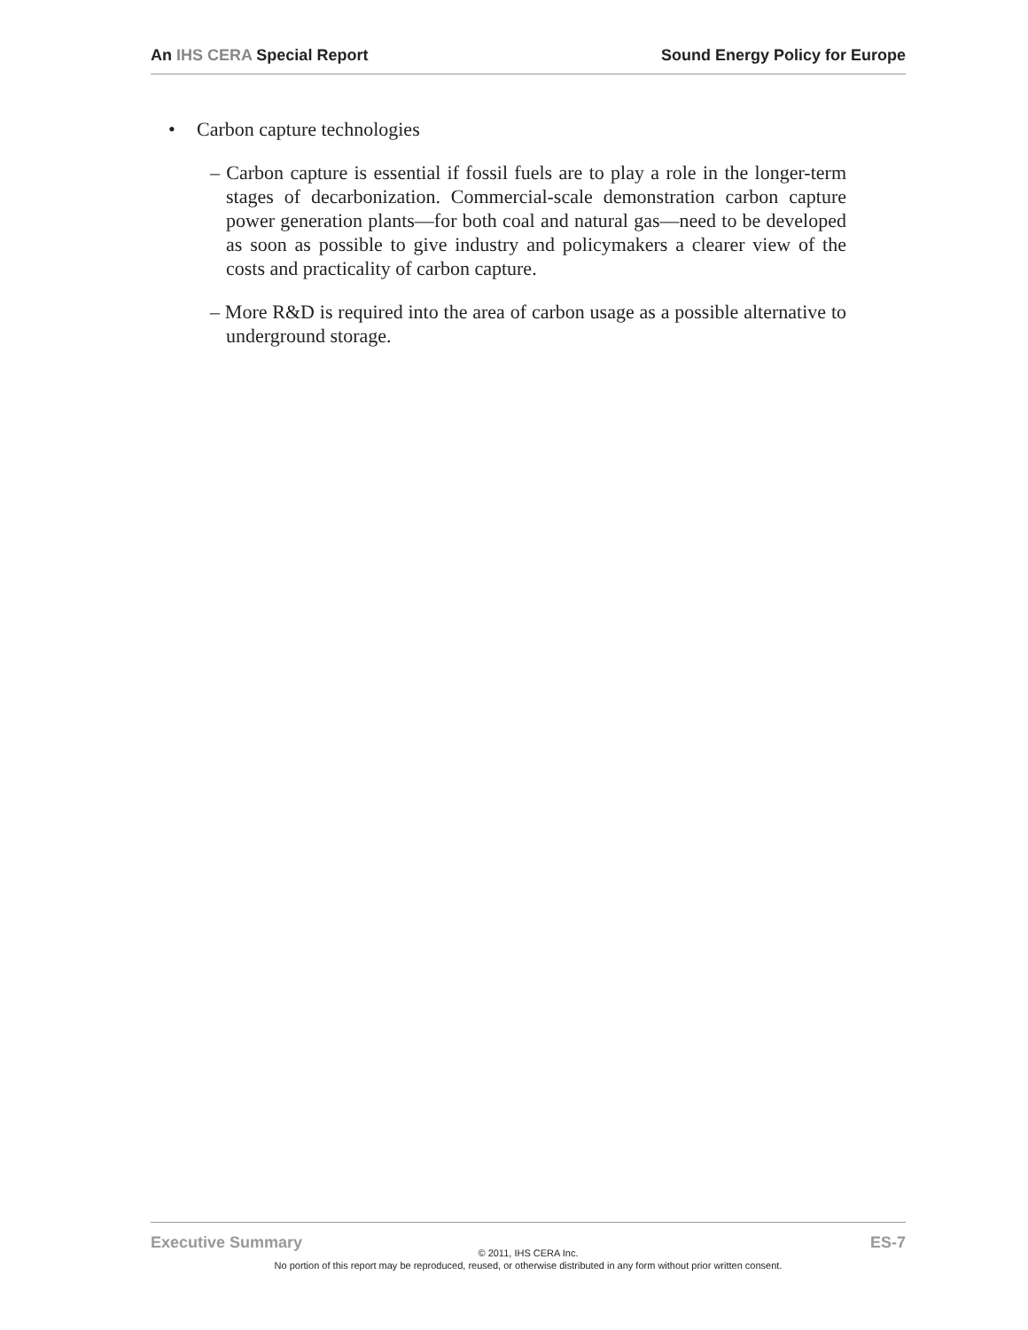An IHS CERA Special Report Sound Energy Policy for Europe
• Carbon capture technologies
– Carbon capture is essential if fossil fuels are to play a role in the longer-term stages of decarbonization. Commercial-scale demonstration carbon capture power generation plants—for both coal and natural gas—need to be developed as soon as possible to give industry and policymakers a clearer view of the costs and practicality of carbon capture.
– More R&D is required into the area of carbon usage as a possible alternative to underground storage.
Executive Summary ES-7
© 2011, IHS CERA Inc.
No portion of this report may be reproduced, reused, or otherwise distributed in any form without prior written consent.